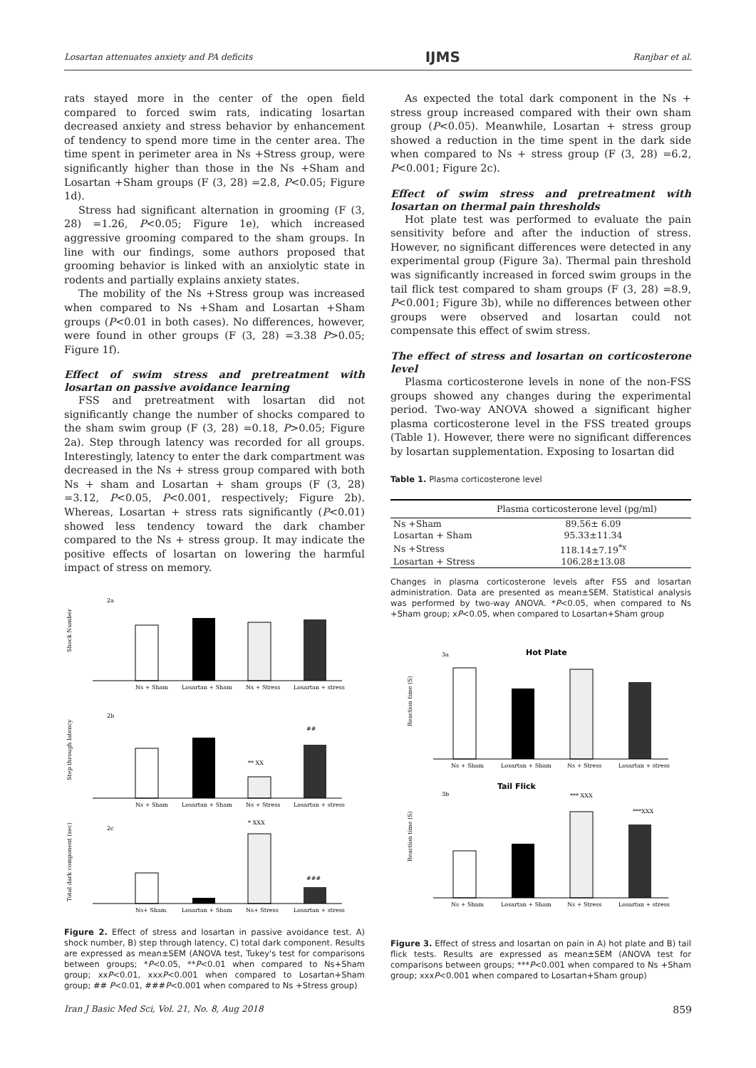Losartan attenuates anxiety and PA deficits IJMS Ranjbar et al.
rats stayed more in the center of the open field compared to forced swim rats, indicating losartan decreased anxiety and stress behavior by enhancement of tendency to spend more time in the center area. The time spent in perimeter area in Ns +Stress group, were significantly higher than those in the Ns +Sham and Losartan +Sham groups (F (3, 28) =2.8, P<0.05; Figure 1d).
Stress had significant alternation in grooming (F (3, 28) =1.26, P<0.05; Figure 1e), which increased aggressive grooming compared to the sham groups. In line with our findings, some authors proposed that grooming behavior is linked with an anxiolytic state in rodents and partially explains anxiety states.
The mobility of the Ns +Stress group was increased when compared to Ns +Sham and Losartan +Sham groups (P<0.01 in both cases). No differences, however, were found in other groups (F (3, 28) =3.38 P>0.05; Figure 1f).
Effect of swim stress and pretreatment with losartan on passive avoidance learning
FSS and pretreatment with losartan did not significantly change the number of shocks compared to the sham swim group (F (3, 28) =0.18, P>0.05; Figure 2a). Step through latency was recorded for all groups. Interestingly, latency to enter the dark compartment was decreased in the Ns + stress group compared with both Ns + sham and Losartan + sham groups (F (3, 28) =3.12, P<0.05, P<0.001, respectively; Figure 2b). Whereas, Losartan + stress rats significantly (P<0.01) showed less tendency toward the dark chamber compared to the Ns + stress group. It may indicate the positive effects of losartan on lowering the harmful impact of stress on memory.
2a
Shock Number
Ns + Sham
Losartan + Sham
Ns + Stress
Losartan + stress
2b
Step through latency
** XX
##
Ns + Sham
Losartan + Sham
Ns + Stress
Losartan + stress
2c
Total dark component (sec)
* XXX
###
Ns+ Sham
Losartan + Sham
Ns+ Stress
Losartan + stress
Figure 2. Effect of stress and losartan in passive avoidance test. A) shock number, B) step through latency, C) total dark component. Results are expressed as mean±SEM (ANOVA test, Tukey's test for comparisons between groups; *P<0.05, **P<0.01 when compared to Ns+Sham group; xxP<0.01, xxxP<0.001 when compared to Losartan+Sham group; ## P<0.01, ###P<0.001 when compared to Ns +Stress group)
As expected the total dark component in the Ns + stress group increased compared with their own sham group (P<0.05). Meanwhile, Losartan + stress group showed a reduction in the time spent in the dark side when compared to Ns + stress group (F (3, 28) =6.2, P<0.001; Figure 2c).
Effect of swim stress and pretreatment with losartan on thermal pain thresholds
Hot plate test was performed to evaluate the pain sensitivity before and after the induction of stress. However, no significant differences were detected in any experimental group (Figure 3a). Thermal pain threshold was significantly increased in forced swim groups in the tail flick test compared to sham groups (F (3, 28) =8.9, P<0.001; Figure 3b), while no differences between other groups were observed and losartan could not compensate this effect of swim stress.
The effect of stress and losartan on corticosterone level
Plasma corticosterone levels in none of the non-FSS groups showed any changes during the experimental period. Two-way ANOVA showed a significant higher plasma corticosterone level in the FSS treated groups (Table 1). However, there were no significant differences by losartan supplementation. Exposing to losartan did
Table 1. Plasma corticosterone level
| | Plasma corticosterone level (pg/ml) |
| --- | --- |
| Ns +Sham | 89.56± 6.09 |
| Losartan + Sham | 95.33±11.34 |
| Ns +Stress | 118.14±7.19<sup>*x</sup> |
| Losartan + Stress | 106.28±13.08 |
Changes in plasma corticosterone levels after FSS and losartan administration. Data are presented as mean±SEM. Statistical analysis was performed by two-way ANOVA. *P<0.05, when compared to Ns +Sham group; xP<0.05, when compared to Losartan+Sham group
3a
Hot Plate
Reaction time (S)
Ns + Sham
Losartan + Sham
Ns + Stress
Losartan + stress
3b
Tail Flick
Reaction time (S)
*** XXX
***XXX
Ns + Sham
Losartan + Sham
Ns + Stress
Losartan + stress
Figure 3. Effect of stress and losartan on pain in A) hot plate and B) tail flick tests. Results are expressed as mean±SEM (ANOVA test for comparisons between groups; ***P<0.001 when compared to Ns +Sham group; xxxP<0.001 when compared to Losartan+Sham group)
Iran J Basic Med Sci, Vol. 21, No. 8, Aug 2018 859